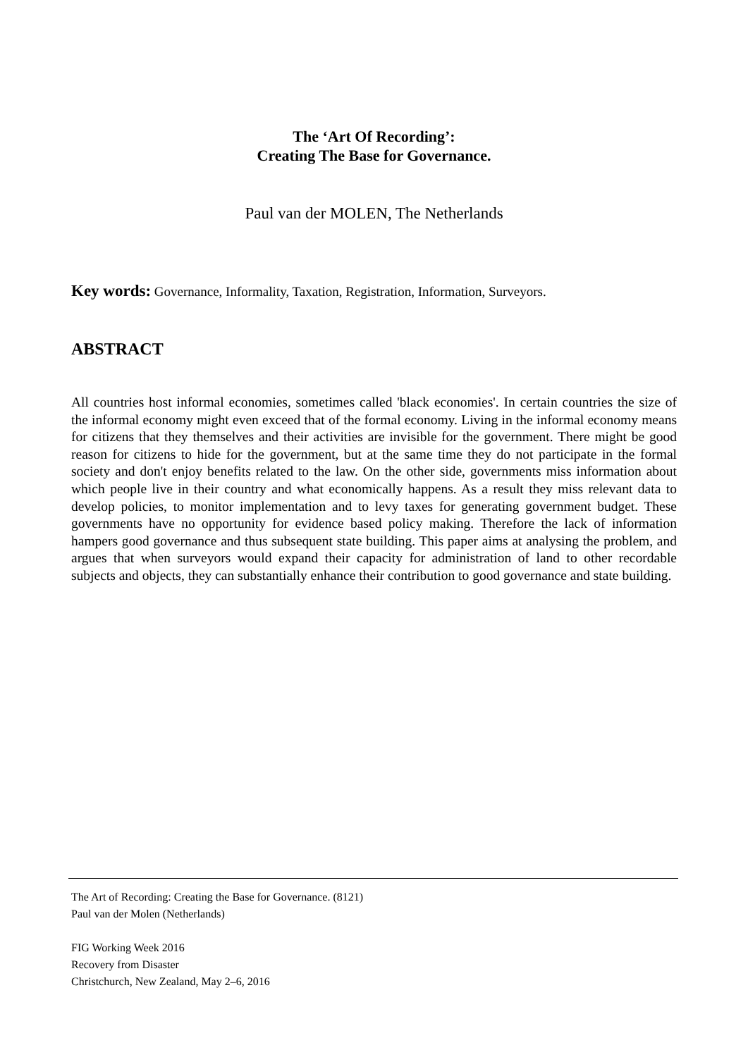The ‘Art Of Recording’:
Creating The Base for Governance.
Paul van der MOLEN, The Netherlands
Key words: Governance, Informality, Taxation, Registration, Information, Surveyors.
ABSTRACT
All countries host informal economies, sometimes called 'black economies'. In certain countries the size of the informal economy might even exceed that of the formal economy. Living in the informal economy means for citizens that they themselves and their activities are invisible for the government. There might be good reason for citizens to hide for the government, but at the same time they do not participate in the formal society and don't enjoy benefits related to the law. On the other side, governments miss information about which people live in their country and what economically happens. As a result they miss relevant data to develop policies, to monitor implementation and to levy taxes for generating government budget. These governments have no opportunity for evidence based policy making. Therefore the lack of information hampers good governance and thus subsequent state building. This paper aims at analysing the problem, and argues that when surveyors would expand their capacity for administration of land to other recordable subjects and objects, they can substantially enhance their contribution to good governance and state building.
The Art of Recording: Creating the Base for Governance. (8121)
Paul van der Molen (Netherlands)
FIG Working Week 2016
Recovery from Disaster
Christchurch, New Zealand, May 2–6, 2016